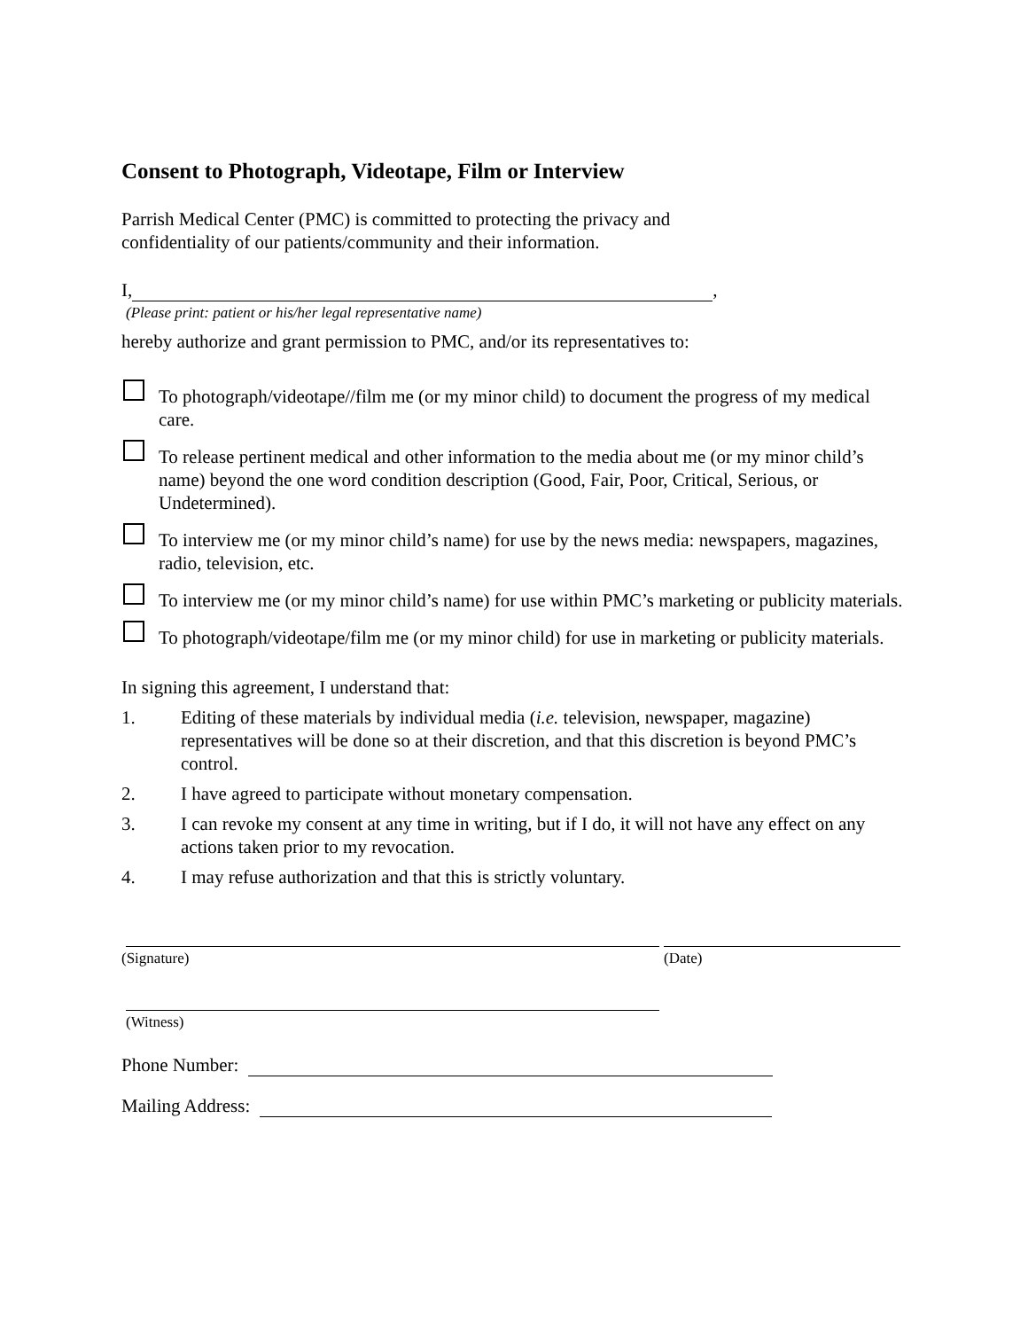Consent to Photograph, Videotape, Film or Interview
Parrish Medical Center (PMC) is committed to protecting the privacy and
confidentiality of our patients/community and their information.
I, ,
(Please print: patient or his/her legal representative name)
hereby authorize and grant permission to PMC, and/or its representatives to:
To photograph/videotape//film me (or my minor child) to document the progress of my medical care.
To release pertinent medical and other information to the media about me (or my minor child’s name) beyond the one word condition description (Good, Fair, Poor, Critical, Serious, or Undetermined).
To interview me (or my minor child’s name) for use by the news media: newspapers, magazines, radio, television, etc.
To interview me (or my minor child’s name) for use within PMC’s marketing or publicity materials.
To photograph/videotape/film me (or my minor child) for use in marketing or publicity materials.
In signing this agreement, I understand that:
1. Editing of these materials by individual media (i.e. television, newspaper, magazine) representatives will be done so at their discretion, and that this discretion is beyond PMC’s control.
2. I have agreed to participate without monetary compensation.
3. I can revoke my consent at any time in writing, but if I do, it will not have any effect on any actions taken prior to my revocation.
4. I may refuse authorization and that this is strictly voluntary.
(Signature) (Date)
(Witness)
Phone Number:
Mailing Address: